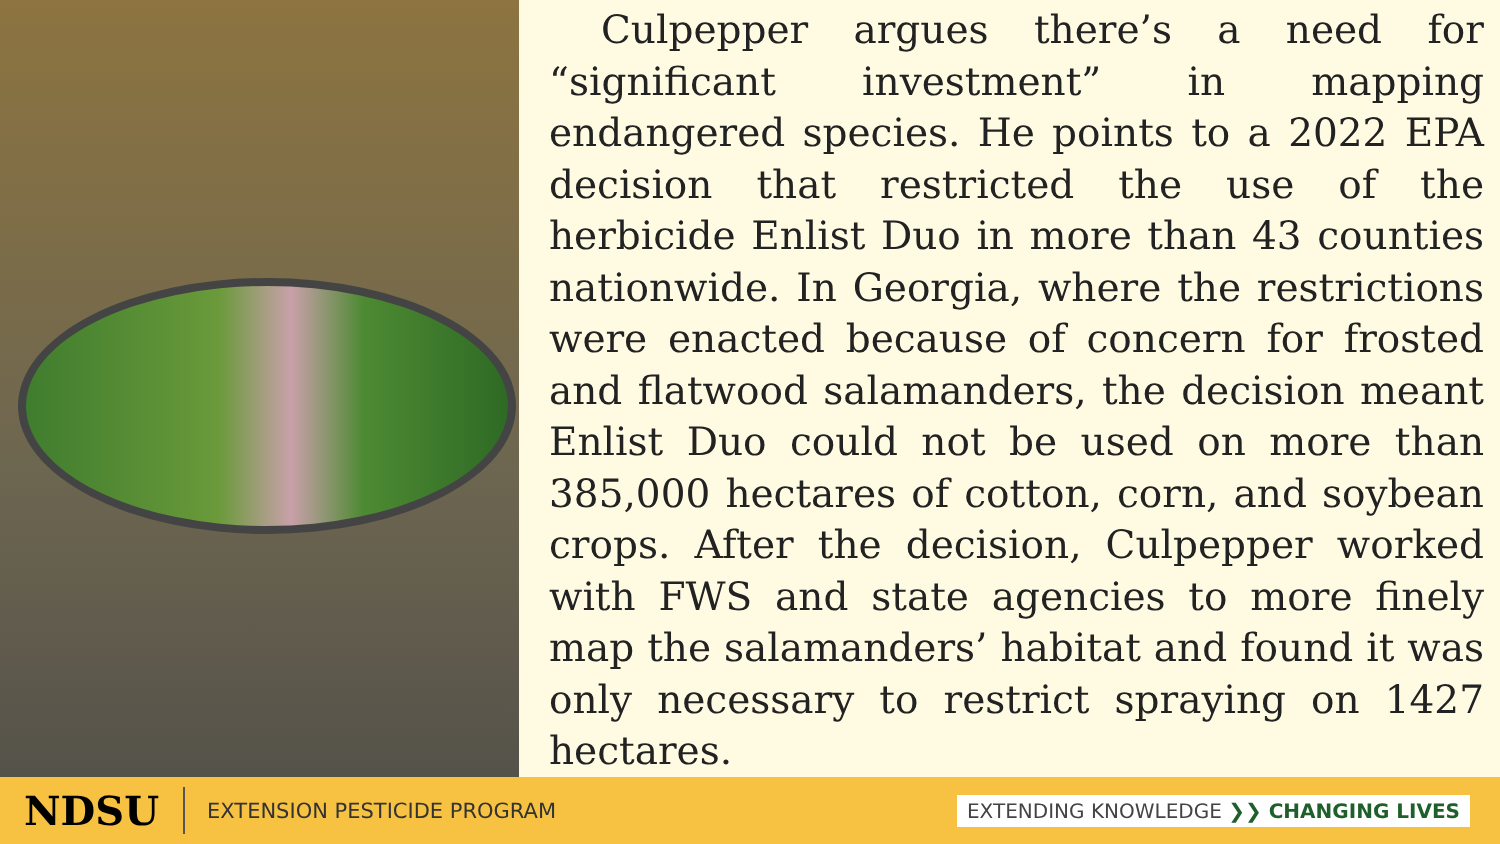Culpepper argues there’s a need for “significant investment” in mapping endangered species. He points to a 2022 EPA decision that restricted the use of the herbicide Enlist Duo in more than 43 counties nationwide. In Georgia, where the restrictions were enacted because of concern for frosted and flatwood salamanders, the decision meant Enlist Duo could not be used on more than 385,000 hectares of cotton, corn, and soybean crops. After the decision, Culpepper worked with FWS and state agencies to more finely map the salamanders’ habitat and found it was only necessary to restrict spraying on 1427 hectares.
NDSU
EXTENSION PESTICIDE PROGRAM
EXTENDING KNOWLEDGE ❯❯ CHANGING LIVES